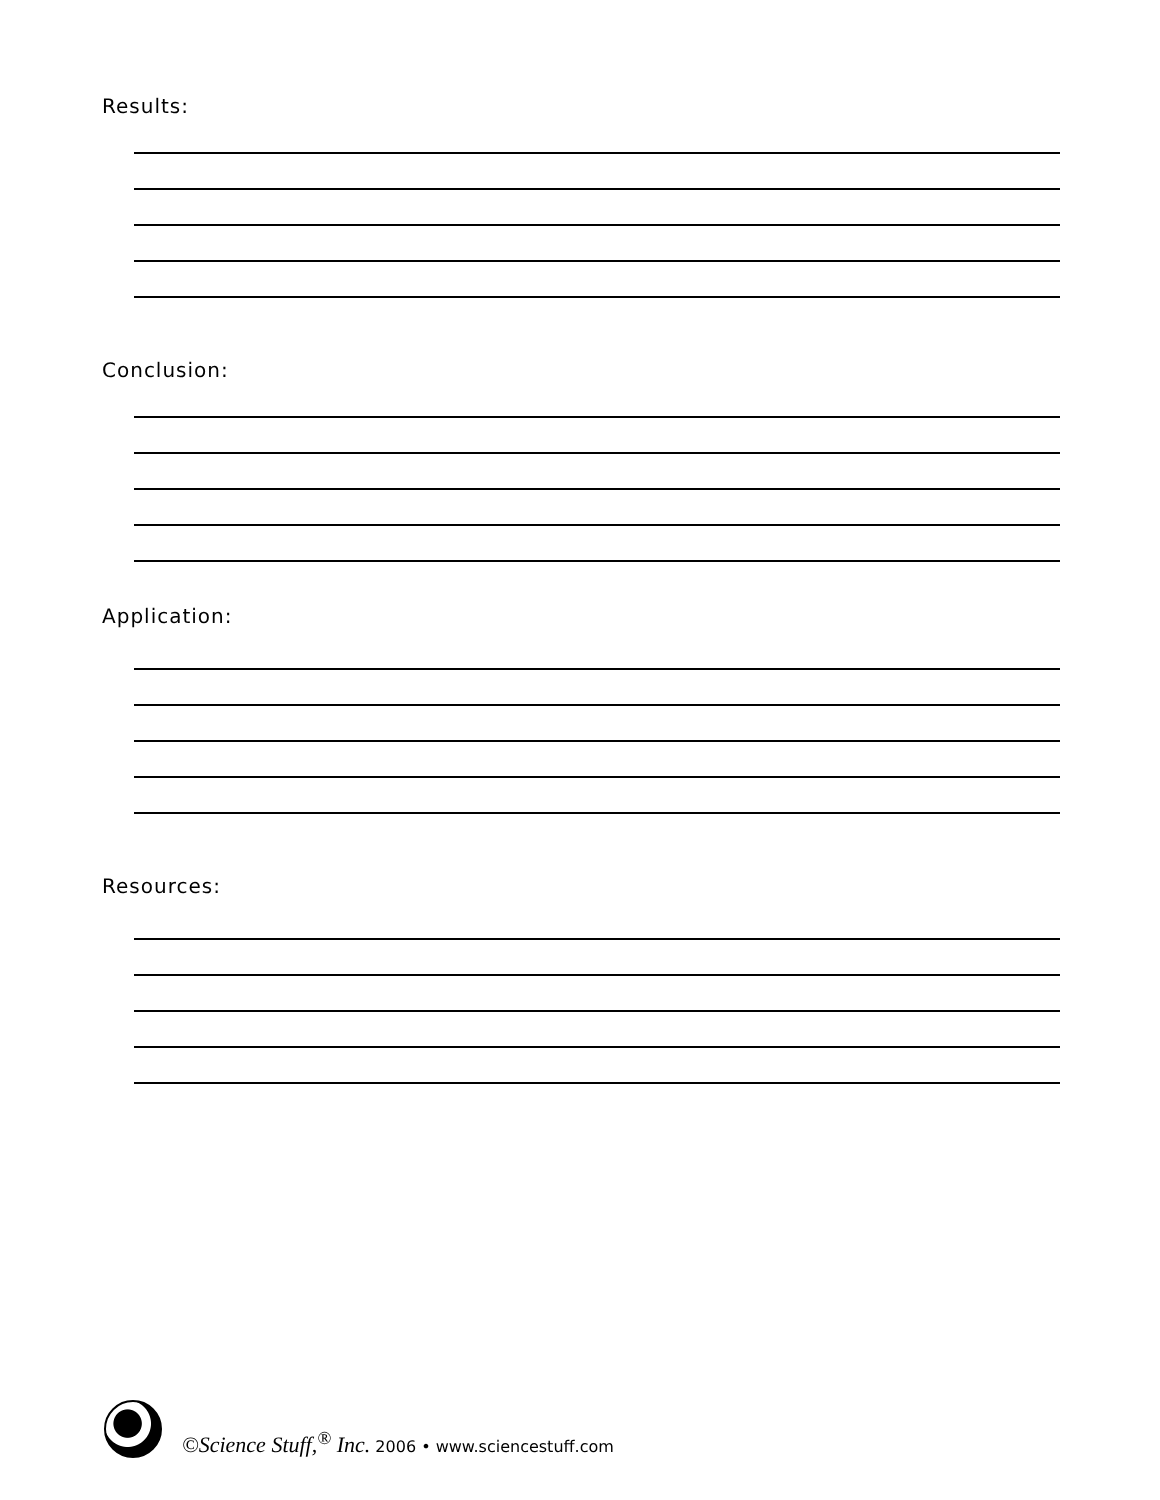Results:
Conclusion:
Application:
Resources:
©Science Stuff,<sup>®</sup> Inc. 2006 • www.sciencestuff.com